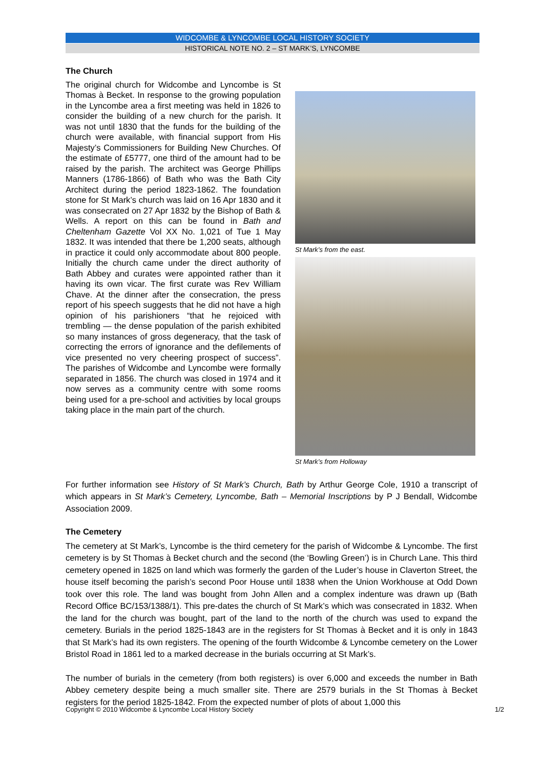WIDCOMBE & LYNCOMBE LOCAL HISTORY SOCIETY
HISTORICAL NOTE NO. 2 – ST MARK’S, LYNCOMBE
The Church
The original church for Widcombe and Lyncombe is St Thomas à Becket. In response to the growing population in the Lyncombe area a first meeting was held in 1826 to consider the building of a new church for the parish. It was not until 1830 that the funds for the building of the church were available, with financial support from His Majesty’s Commissioners for Building New Churches. Of the estimate of £5777, one third of the amount had to be raised by the parish. The architect was George Phillips Manners (1786-1866) of Bath who was the Bath City Architect during the period 1823-1862. The foundation stone for St Mark’s church was laid on 16 Apr 1830 and it was consecrated on 27 Apr 1832 by the Bishop of Bath & Wells. A report on this can be found in Bath and Cheltenham Gazette Vol XX No. 1,021 of Tue 1 May 1832. It was intended that there be 1,200 seats, although in practice it could only accommodate about 800 people. Initially the church came under the direct authority of Bath Abbey and curates were appointed rather than it having its own vicar. The first curate was Rev William Chave. At the dinner after the consecration, the press report of his speech suggests that he did not have a high opinion of his parishioners “that he rejoiced with trembling — the dense population of the parish exhibited so many instances of gross degeneracy, that the task of correcting the errors of ignorance and the defilements of vice presented no very cheering prospect of success”. The parishes of Widcombe and Lyncombe were formally separated in 1856. The church was closed in 1974 and it now serves as a community centre with some rooms being used for a pre-school and activities by local groups taking place in the main part of the church.
St Mark’s from the east.
St Mark’s from Holloway
For further information see History of St Mark’s Church, Bath by Arthur George Cole, 1910 a transcript of which appears in St Mark’s Cemetery, Lyncombe, Bath – Memorial Inscriptions by P J Bendall, Widcombe Association 2009.
The Cemetery
The cemetery at St Mark’s, Lyncombe is the third cemetery for the parish of Widcombe & Lyncombe. The first cemetery is by St Thomas à Becket church and the second (the ‘Bowling Green’) is in Church Lane. This third cemetery opened in 1825 on land which was formerly the garden of the Luder’s house in Claverton Street, the house itself becoming the parish’s second Poor House until 1838 when the Union Workhouse at Odd Down took over this role. The land was bought from John Allen and a complex indenture was drawn up (Bath Record Office BC/153/1388/1). This pre-dates the church of St Mark’s which was consecrated in 1832. When the land for the church was bought, part of the land to the north of the church was used to expand the cemetery. Burials in the period 1825-1843 are in the registers for St Thomas à Becket and it is only in 1843 that St Mark’s had its own registers. The opening of the fourth Widcombe & Lyncombe cemetery on the Lower Bristol Road in 1861 led to a marked decrease in the burials occurring at St Mark’s.
The number of burials in the cemetery (from both registers) is over 6,000 and exceeds the number in Bath Abbey cemetery despite being a much smaller site. There are 2579 burials in the St Thomas à Becket registers for the period 1825-1842. From the expected number of plots of about 1,000 this
Copyright © 2010 Widcombe & Lyncombe Local History Society 1/2